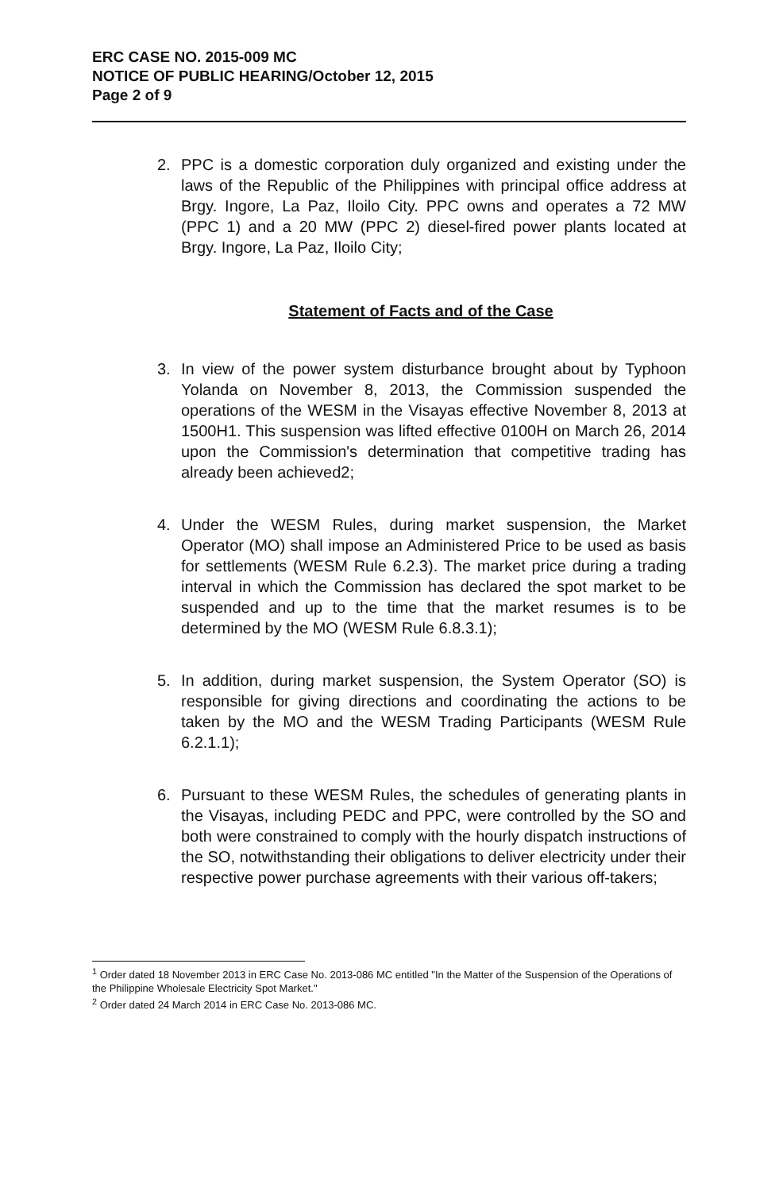ERC CASE NO. 2015-009 MC
NOTICE OF PUBLIC HEARING/October 12, 2015
Page 2 of 9
2. PPC is a domestic corporation duly organized and existing under the laws of the Republic of the Philippines with principal office address at Brgy. Ingore, La Paz, Iloilo City. PPC owns and operates a 72 MW (PPC 1) and a 20 MW (PPC 2) diesel-fired power plants located at Brgy. Ingore, La Paz, Iloilo City;
Statement of Facts and of the Case
3. In view of the power system disturbance brought about by Typhoon Yolanda on November 8, 2013, the Commission suspended the operations of the WESM in the Visayas effective November 8, 2013 at 1500H1. This suspension was lifted effective 0100H on March 26, 2014 upon the Commission's determination that competitive trading has already been achieved2;
4. Under the WESM Rules, during market suspension, the Market Operator (MO) shall impose an Administered Price to be used as basis for settlements (WESM Rule 6.2.3). The market price during a trading interval in which the Commission has declared the spot market to be suspended and up to the time that the market resumes is to be determined by the MO (WESM Rule 6.8.3.1);
5. In addition, during market suspension, the System Operator (SO) is responsible for giving directions and coordinating the actions to be taken by the MO and the WESM Trading Participants (WESM Rule 6.2.1.1);
6. Pursuant to these WESM Rules, the schedules of generating plants in the Visayas, including PEDC and PPC, were controlled by the SO and both were constrained to comply with the hourly dispatch instructions of the SO, notwithstanding their obligations to deliver electricity under their respective power purchase agreements with their various off-takers;
<sup>1</sup> Order dated 18 November 2013 in ERC Case No. 2013-086 MC entitled "In the Matter of the Suspension of the Operations of the Philippine Wholesale Electricity Spot Market."
<sup>2</sup> Order dated 24 March 2014 in ERC Case No. 2013-086 MC.